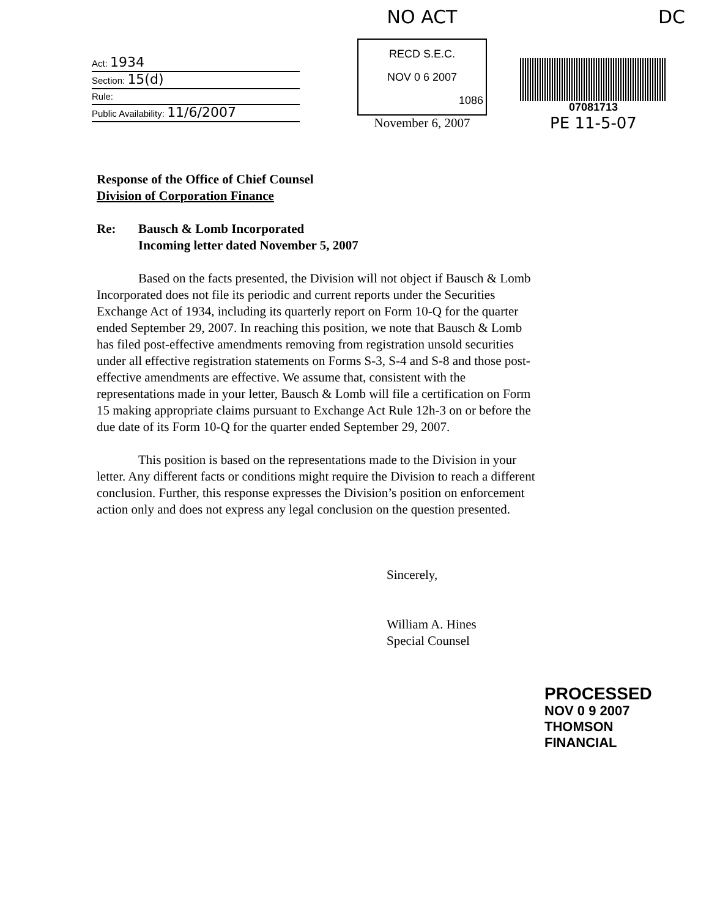Act: 1934
Section: 15(d)
Rule:
Public Availability: 11/6/2007
NO ACT
RECD S.E.C.
NOV 0 6 2007
1086
November 6, 2007
DC
07081713
PE 11-5-07
Response of the Office of Chief Counsel
Division of Corporation Finance
Re: Bausch & Lomb Incorporated
Incoming letter dated November 5, 2007
Based on the facts presented, the Division will not object if Bausch & Lomb Incorporated does not file its periodic and current reports under the Securities Exchange Act of 1934, including its quarterly report on Form 10-Q for the quarter ended September 29, 2007. In reaching this position, we note that Bausch & Lomb has filed post-effective amendments removing from registration unsold securities under all effective registration statements on Forms S-3, S-4 and S-8 and those post-effective amendments are effective. We assume that, consistent with the representations made in your letter, Bausch & Lomb will file a certification on Form 15 making appropriate claims pursuant to Exchange Act Rule 12h-3 on or before the due date of its Form 10-Q for the quarter ended September 29, 2007.
This position is based on the representations made to the Division in your letter. Any different facts or conditions might require the Division to reach a different conclusion. Further, this response expresses the Division’s position on enforcement action only and does not express any legal conclusion on the question presented.
Sincerely,
William A. Hines
Special Counsel
PROCESSED
NOV 0 9 2007
THOMSON
FINANCIAL